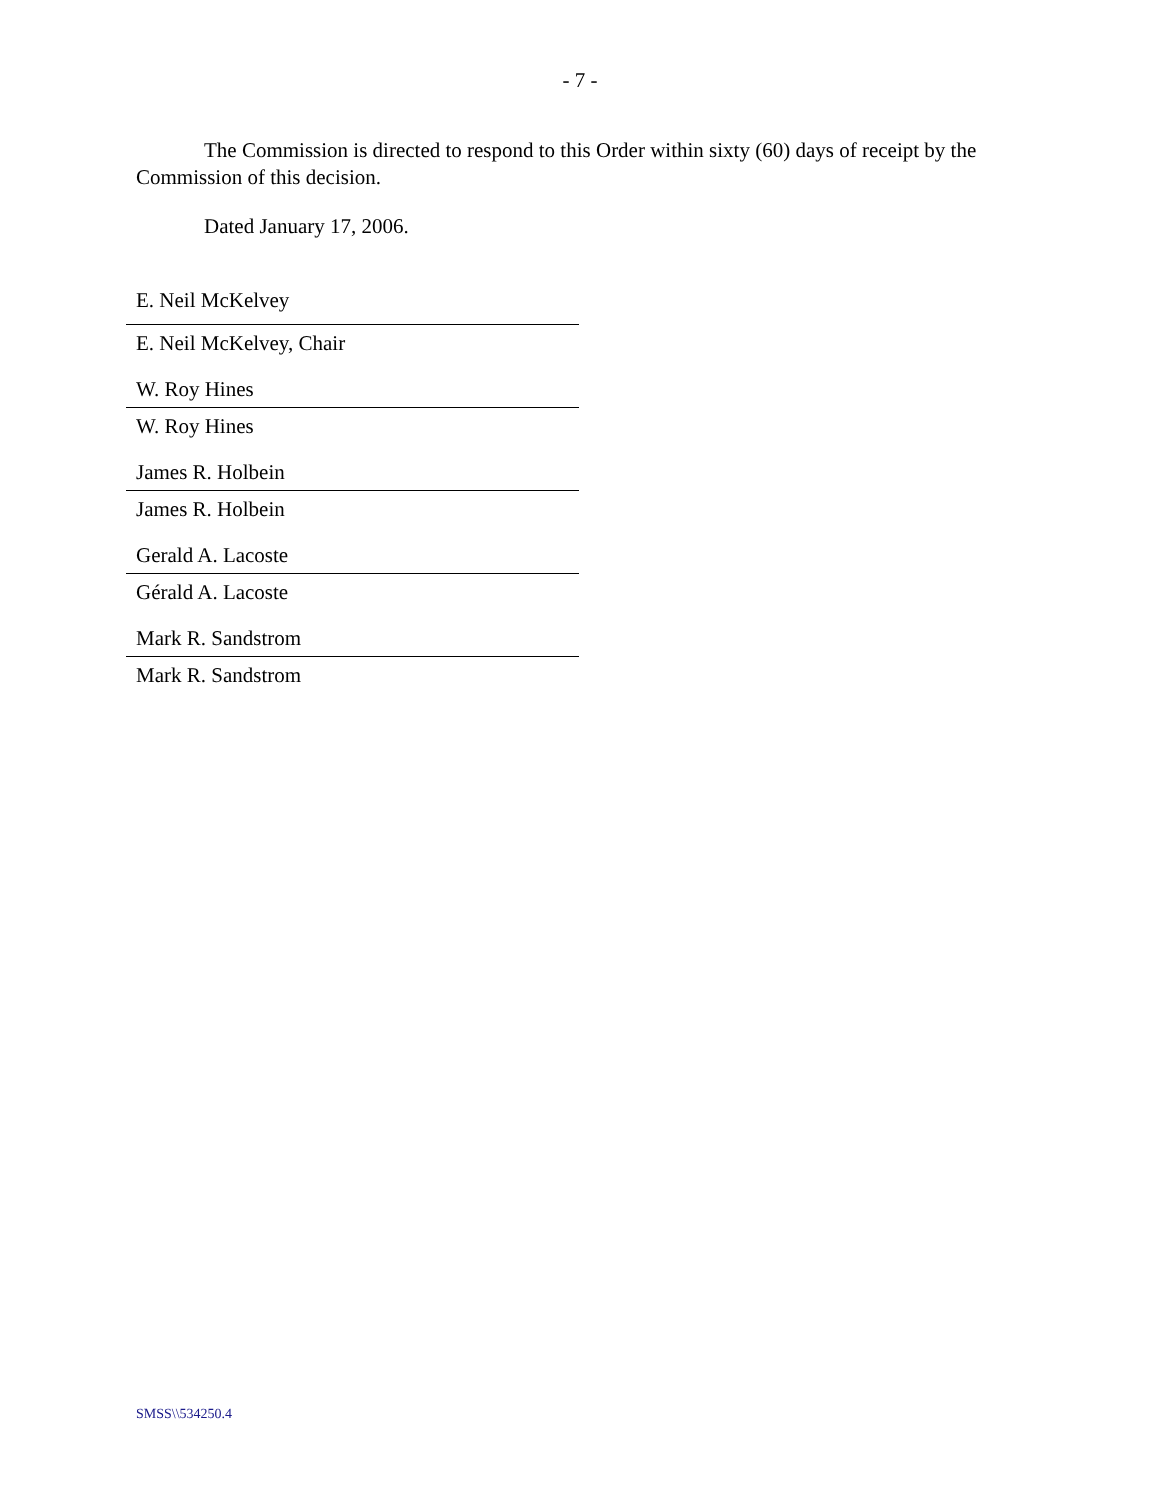- 7 -
The Commission is directed to respond to this Order within sixty (60) days of receipt by the Commission of this decision.
Dated January 17, 2006.
E. Neil McKelvey
E. Neil McKelvey, Chair
W. Roy Hines
W. Roy Hines
James R. Holbein
James R. Holbein
Gerald A. Lacoste
Gérald A. Lacoste
Mark R. Sandstrom
Mark R. Sandstrom
SMSS\\534250.4